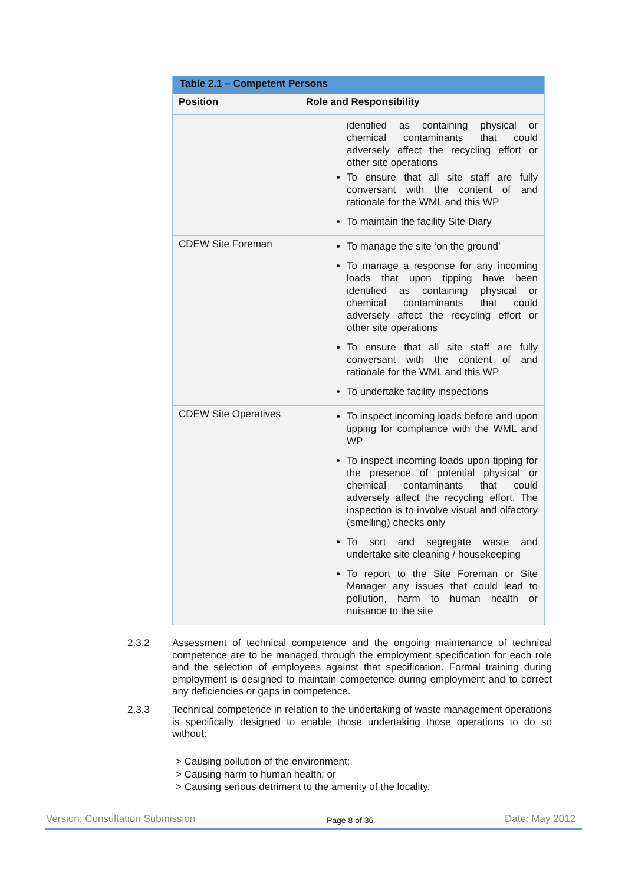| Table 2.1 – Competent Persons | |
| Position | Role and Responsibility |
| | identified as containing physical or chemical contaminants that could adversely affect the recycling effort or other site operations To ensure that all site staff are fully conversant with the content of and rationale for the WML and this WP To maintain the facility Site Diary |
| CDEW Site Foreman | To manage the site ‘on the ground’ To manage a response for any incoming loads that upon tipping have been identified as containing physical or chemical contaminants that could adversely affect the recycling effort or other site operations To ensure that all site staff are fully conversant with the content of and rationale for the WML and this WP To undertake facility inspections |
| CDEW Site Operatives | To inspect incoming loads before and upon tipping for compliance with the WML and WP To inspect incoming loads upon tipping for the presence of potential physical or chemical contaminants that could adversely affect the recycling effort. The inspection is to involve visual and olfactory (smelling) checks only To sort and segregate waste and undertake site cleaning / housekeeping To report to the Site Foreman or Site Manager any issues that could lead to pollution, harm to human health or nuisance to the site |
2.3.2
Assessment of technical competence and the ongoing maintenance of technical competence are to be managed through the employment specification for each role and the selection of employees against that specification. Formal training during employment is designed to maintain competence during employment and to correct any deficiencies or gaps in competence.
2.3.3
Technical competence in relation to the undertaking of waste management operations is specifically designed to enable those undertaking those operations to do so without:
> Causing pollution of the environment;
> Causing harm to human health; or
> Causing serious detriment to the amenity of the locality.
Version: Consultation Submission Page 8 of 36 Date: May 2012